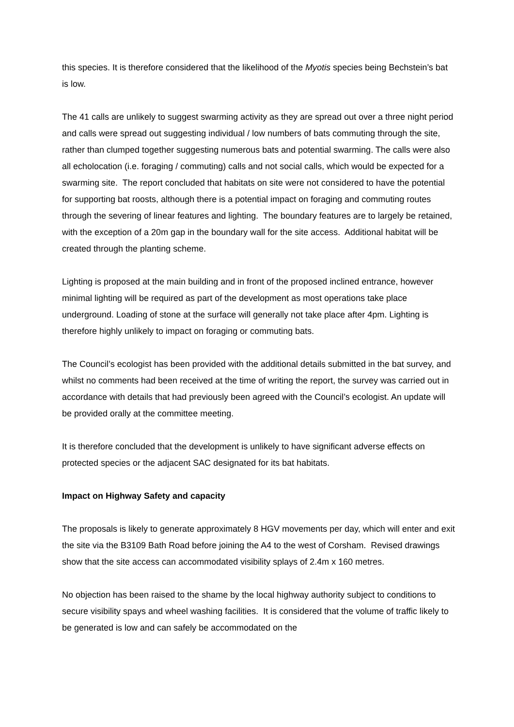this species. It is therefore considered that the likelihood of the Myotis species being Bechstein’s bat is low.
The 41 calls are unlikely to suggest swarming activity as they are spread out over a three night period and calls were spread out suggesting individual / low numbers of bats commuting through the site, rather than clumped together suggesting numerous bats and potential swarming. The calls were also all echolocation (i.e. foraging / commuting) calls and not social calls, which would be expected for a swarming site. The report concluded that habitats on site were not considered to have the potential for supporting bat roosts, although there is a potential impact on foraging and commuting routes through the severing of linear features and lighting. The boundary features are to largely be retained, with the exception of a 20m gap in the boundary wall for the site access. Additional habitat will be created through the planting scheme.
Lighting is proposed at the main building and in front of the proposed inclined entrance, however minimal lighting will be required as part of the development as most operations take place underground. Loading of stone at the surface will generally not take place after 4pm. Lighting is therefore highly unlikely to impact on foraging or commuting bats.
The Council’s ecologist has been provided with the additional details submitted in the bat survey, and whilst no comments had been received at the time of writing the report, the survey was carried out in accordance with details that had previously been agreed with the Council’s ecologist. An update will be provided orally at the committee meeting.
It is therefore concluded that the development is unlikely to have significant adverse effects on protected species or the adjacent SAC designated for its bat habitats.
Impact on Highway Safety and capacity
The proposals is likely to generate approximately 8 HGV movements per day, which will enter and exit the site via the B3109 Bath Road before joining the A4 to the west of Corsham. Revised drawings show that the site access can accommodated visibility splays of 2.4m x 160 metres.
No objection has been raised to the shame by the local highway authority subject to conditions to secure visibility spays and wheel washing facilities. It is considered that the volume of traffic likely to be generated is low and can safely be accommodated on the